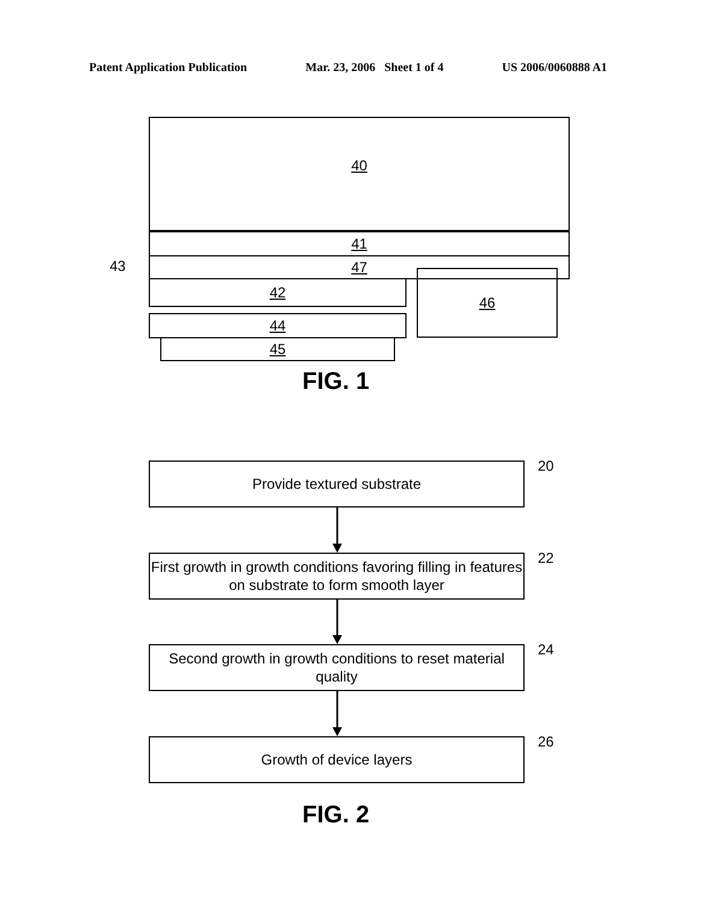Patent Application Publication Mar. 23, 2006 Sheet 1 of 4 US 2006/0060888 A1
40
41
47
43
42
44
45
46
FIG. 1
Provide textured substrate 20
First growth in growth conditions favoring filling in features on substrate to form smooth layer
22
Second growth in growth conditions to reset material quality
24
Growth of device layers 26
FIG. 2